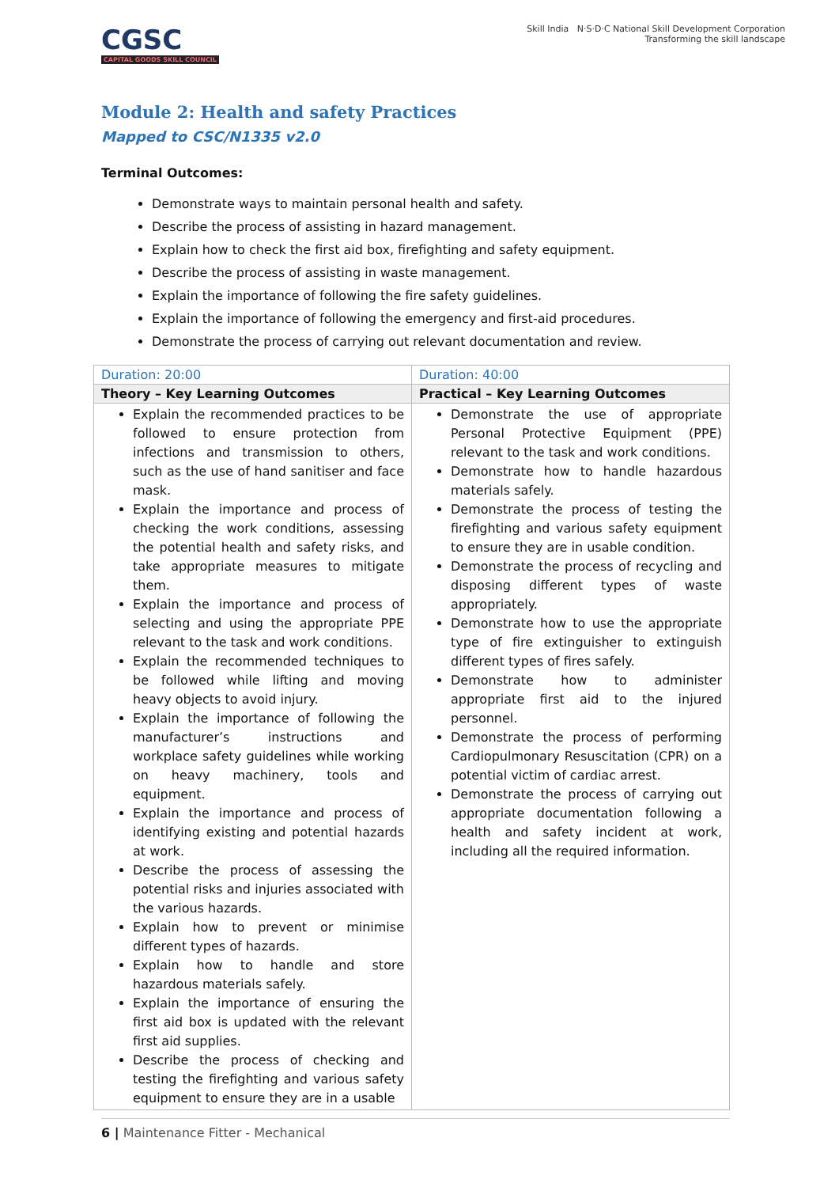CGSC
CAPITAL GOODS SKILL COUNCIL
Skill India N·S·D·C National Skill Development Corporation
Transforming the skill landscape
Module 2: Health and safety Practices
Mapped to CSC/N1335 v2.0
Terminal Outcomes:
Demonstrate ways to maintain personal health and safety.
Describe the process of assisting in hazard management.
Explain how to check the first aid box, firefighting and safety equipment.
Describe the process of assisting in waste management.
Explain the importance of following the fire safety guidelines.
Explain the importance of following the emergency and first-aid procedures.
Demonstrate the process of carrying out relevant documentation and review.
| Duration: 20:00 | Duration: 40:00 |
| Theory – Key Learning Outcomes | Practical – Key Learning Outcomes |
| Explain the recommended practices to be followed to ensure protection from infections and transmission to others, such as the use of hand sanitiser and face mask. Explain the importance and process of checking the work conditions, assessing the potential health and safety risks, and take appropriate measures to mitigate them. Explain the importance and process of selecting and using the appropriate PPE relevant to the task and work conditions. Explain the recommended techniques to be followed while lifting and moving heavy objects to avoid injury. Explain the importance of following the manufacturer’s instructions and workplace safety guidelines while working on heavy machinery, tools and equipment. Explain the importance and process of identifying existing and potential hazards at work. Describe the process of assessing the potential risks and injuries associated with the various hazards. Explain how to prevent or minimise different types of hazards. Explain how to handle and store hazardous materials safely. Explain the importance of ensuring the first aid box is updated with the relevant first aid supplies. Describe the process of checking and testing the firefighting and various safety equipment to ensure they are in a usable | Demonstrate the use of appropriate Personal Protective Equipment (PPE) relevant to the task and work conditions. Demonstrate how to handle hazardous materials safely. Demonstrate the process of testing the firefighting and various safety equipment to ensure they are in usable condition. Demonstrate the process of recycling and disposing different types of waste appropriately. Demonstrate how to use the appropriate type of fire extinguisher to extinguish different types of fires safely. Demonstrate how to administer appropriate first aid to the injured personnel. Demonstrate the process of performing Cardiopulmonary Resuscitation (CPR) on a potential victim of cardiac arrest. Demonstrate the process of carrying out appropriate documentation following a health and safety incident at work, including all the required information. |
6 | Maintenance Fitter - Mechanical